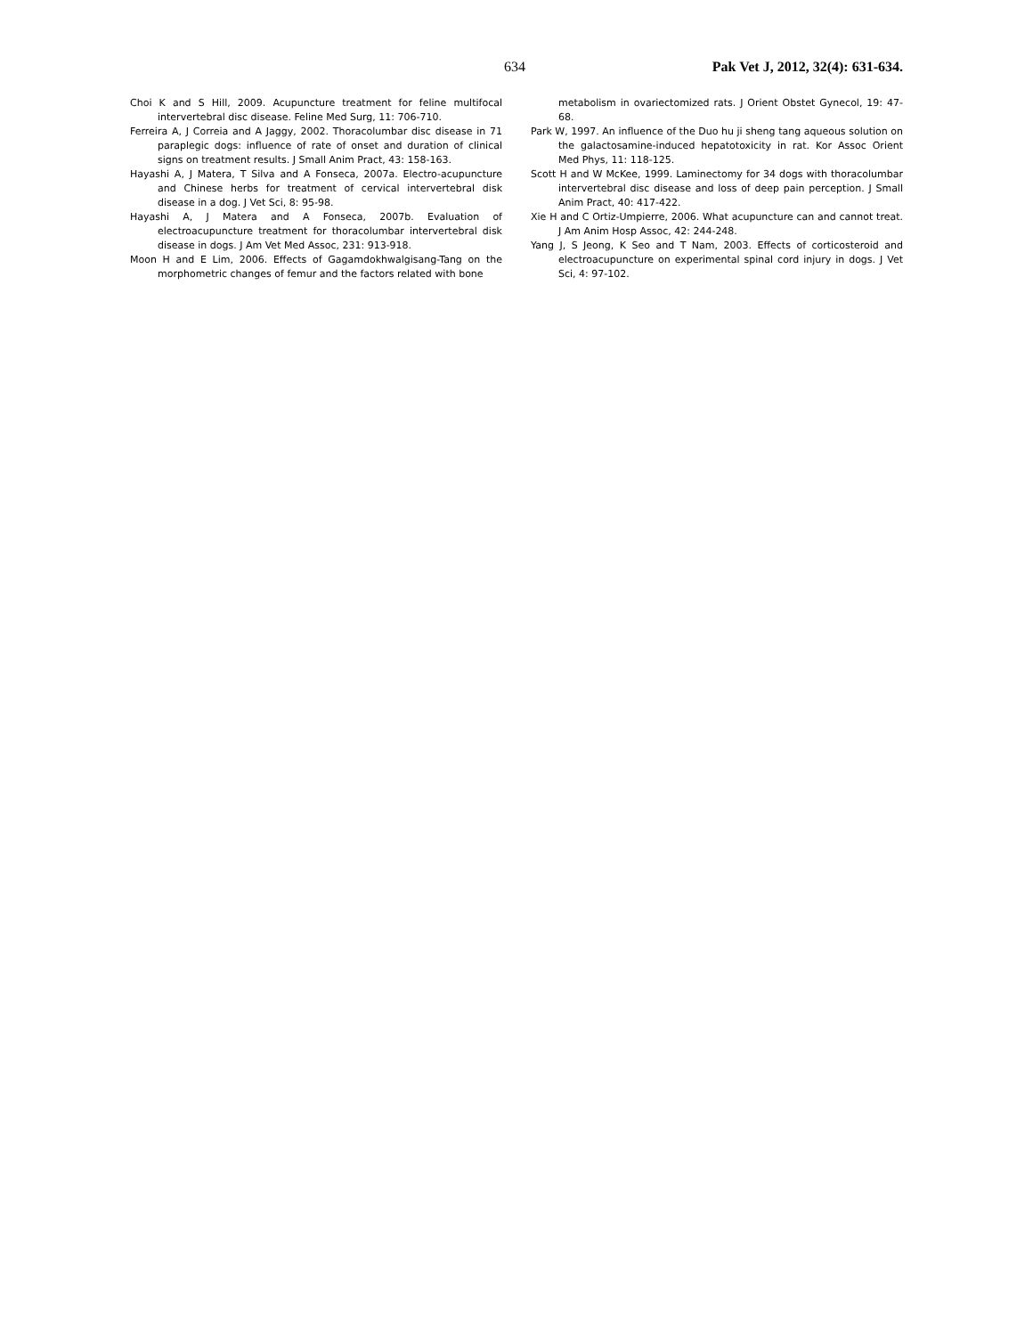634 Pak Vet J, 2012, 32(4): 631-634.
Choi K and S Hill, 2009. Acupuncture treatment for feline multifocal intervertebral disc disease. Feline Med Surg, 11: 706-710.
Ferreira A, J Correia and A Jaggy, 2002. Thoracolumbar disc disease in 71 paraplegic dogs: influence of rate of onset and duration of clinical signs on treatment results. J Small Anim Pract, 43: 158-163.
Hayashi A, J Matera, T Silva and A Fonseca, 2007a. Electro-acupuncture and Chinese herbs for treatment of cervical intervertebral disk disease in a dog. J Vet Sci, 8: 95-98.
Hayashi A, J Matera and A Fonseca, 2007b. Evaluation of electroacupuncture treatment for thoracolumbar intervertebral disk disease in dogs. J Am Vet Med Assoc, 231: 913-918.
Moon H and E Lim, 2006. Effects of Gagamdokhwalgisang-Tang on the morphometric changes of femur and the factors related with bone
metabolism in ovariectomized rats. J Orient Obstet Gynecol, 19: 47-68.
Park W, 1997. An influence of the Duo hu ji sheng tang aqueous solution on the galactosamine-induced hepatotoxicity in rat. Kor Assoc Orient Med Phys, 11: 118-125.
Scott H and W McKee, 1999. Laminectomy for 34 dogs with thoracolumbar intervertebral disc disease and loss of deep pain perception. J Small Anim Pract, 40: 417-422.
Xie H and C Ortiz-Umpierre, 2006. What acupuncture can and cannot treat. J Am Anim Hosp Assoc, 42: 244-248.
Yang J, S Jeong, K Seo and T Nam, 2003. Effects of corticosteroid and electroacupuncture on experimental spinal cord injury in dogs. J Vet Sci, 4: 97-102.